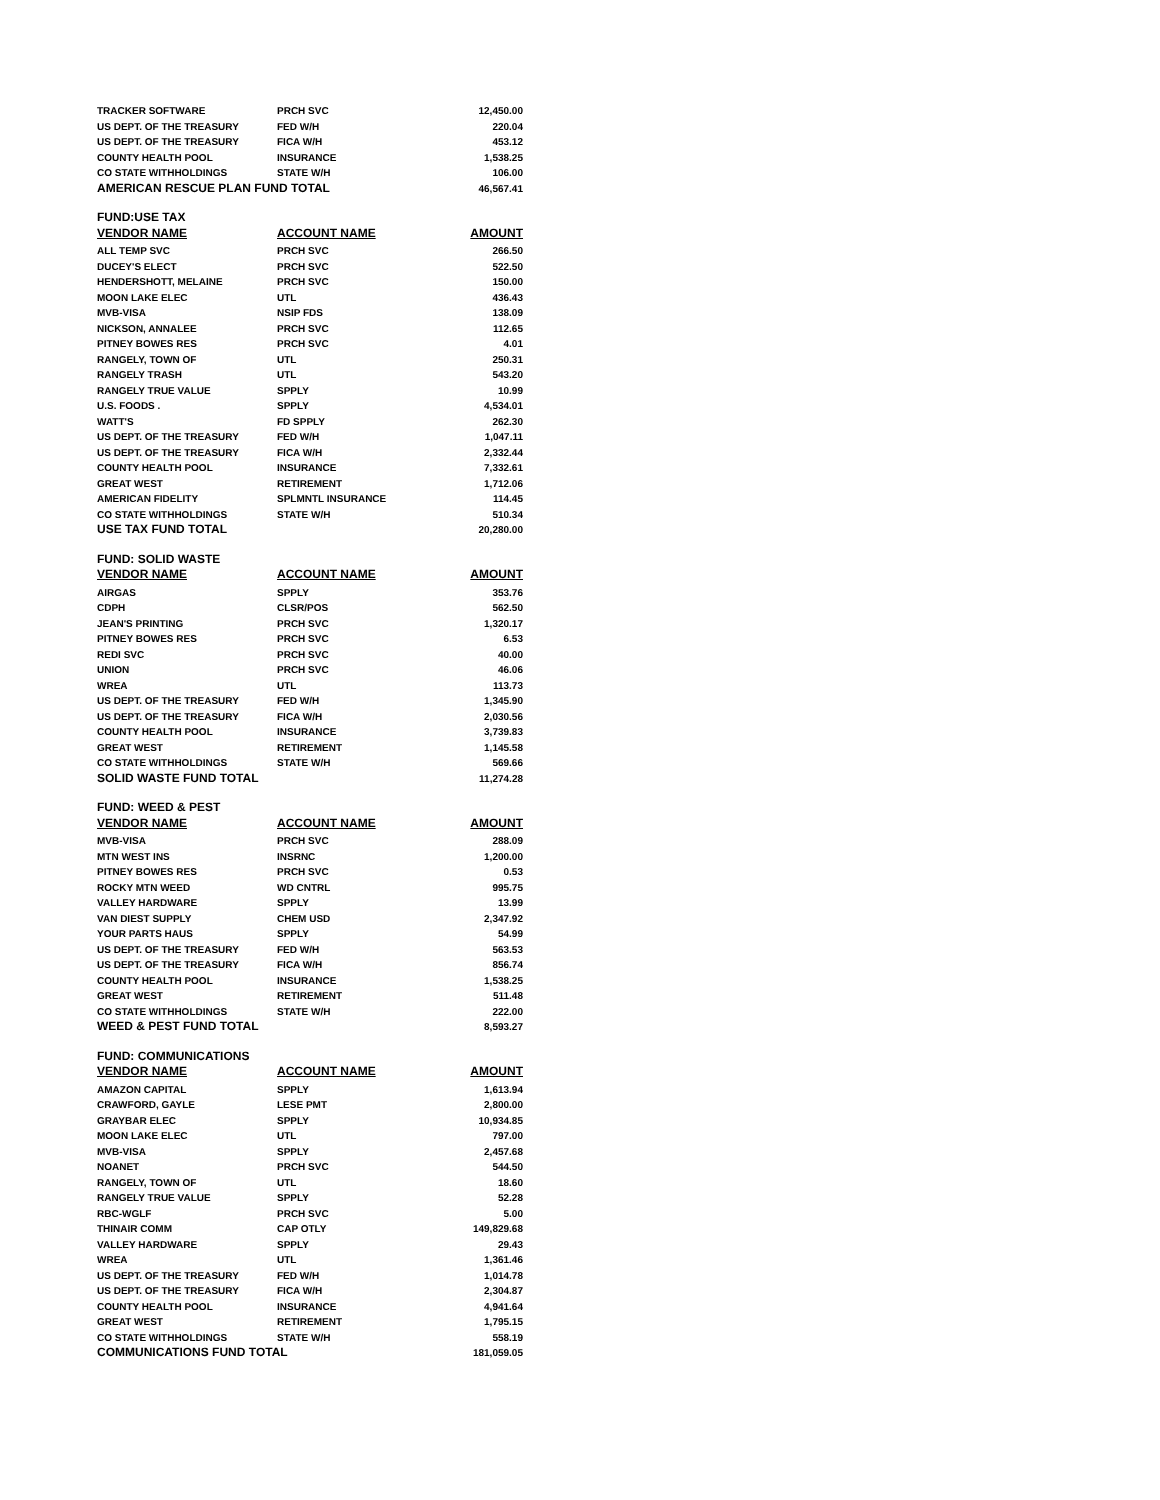| TRACKER SOFTWARE | PRCH SVC | 12,450.00 |
| US DEPT. OF THE TREASURY | FED W/H | 220.04 |
| US DEPT. OF THE TREASURY | FICA W/H | 453.12 |
| COUNTY HEALTH POOL | INSURANCE | 1,538.25 |
| CO STATE WITHHOLDINGS | STATE W/H | 106.00 |
| AMERICAN RESCUE PLAN FUND TOTAL | | 46,567.41 |
| FUND:USE TAX | | |
| VENDOR NAME | ACCOUNT NAME | AMOUNT |
| ALL TEMP SVC | PRCH SVC | 266.50 |
| DUCEY'S ELECT | PRCH SVC | 522.50 |
| HENDERSHOTT, MELAINE | PRCH SVC | 150.00 |
| MOON LAKE ELEC | UTL | 436.43 |
| MVB-VISA | NSIP FDS | 138.09 |
| NICKSON, ANNALEE | PRCH SVC | 112.65 |
| PITNEY BOWES RES | PRCH SVC | 4.01 |
| RANGELY, TOWN OF | UTL | 250.31 |
| RANGELY TRASH | UTL | 543.20 |
| RANGELY TRUE VALUE | SPPLY | 10.99 |
| U.S. FOODS . | SPPLY | 4,534.01 |
| WATT'S | FD SPPLY | 262.30 |
| US DEPT. OF THE TREASURY | FED W/H | 1,047.11 |
| US DEPT. OF THE TREASURY | FICA W/H | 2,332.44 |
| COUNTY HEALTH POOL | INSURANCE | 7,332.61 |
| GREAT WEST | RETIREMENT | 1,712.06 |
| AMERICAN FIDELITY | SPLMNTL INSURANCE | 114.45 |
| CO STATE WITHHOLDINGS | STATE W/H | 510.34 |
| USE TAX FUND TOTAL | | 20,280.00 |
| FUND: SOLID WASTE | | |
| VENDOR NAME | ACCOUNT NAME | AMOUNT |
| AIRGAS | SPPLY | 353.76 |
| CDPH | CLSR/POS | 562.50 |
| JEAN'S PRINTING | PRCH SVC | 1,320.17 |
| PITNEY BOWES RES | PRCH SVC | 6.53 |
| REDI SVC | PRCH SVC | 40.00 |
| UNION | PRCH SVC | 46.06 |
| WREA | UTL | 113.73 |
| US DEPT. OF THE TREASURY | FED W/H | 1,345.90 |
| US DEPT. OF THE TREASURY | FICA W/H | 2,030.56 |
| COUNTY HEALTH POOL | INSURANCE | 3,739.83 |
| GREAT WEST | RETIREMENT | 1,145.58 |
| CO STATE WITHHOLDINGS | STATE W/H | 569.66 |
| SOLID WASTE FUND TOTAL | | 11,274.28 |
| FUND: WEED & PEST | | |
| VENDOR NAME | ACCOUNT NAME | AMOUNT |
| MVB-VISA | PRCH SVC | 288.09 |
| MTN WEST INS | INSRNC | 1,200.00 |
| PITNEY BOWES RES | PRCH SVC | 0.53 |
| ROCKY MTN WEED | WD CNTRL | 995.75 |
| VALLEY HARDWARE | SPPLY | 13.99 |
| VAN DIEST SUPPLY | CHEM USD | 2,347.92 |
| YOUR PARTS HAUS | SPPLY | 54.99 |
| US DEPT. OF THE TREASURY | FED W/H | 563.53 |
| US DEPT. OF THE TREASURY | FICA W/H | 856.74 |
| COUNTY HEALTH POOL | INSURANCE | 1,538.25 |
| GREAT WEST | RETIREMENT | 511.48 |
| CO STATE WITHHOLDINGS | STATE W/H | 222.00 |
| WEED & PEST FUND TOTAL | | 8,593.27 |
| FUND: COMMUNICATIONS | | |
| VENDOR NAME | ACCOUNT NAME | AMOUNT |
| AMAZON CAPITAL | SPPLY | 1,613.94 |
| CRAWFORD, GAYLE | LESE PMT | 2,800.00 |
| GRAYBAR ELEC | SPPLY | 10,934.85 |
| MOON LAKE ELEC | UTL | 797.00 |
| MVB-VISA | SPPLY | 2,457.68 |
| NOANET | PRCH SVC | 544.50 |
| RANGELY, TOWN OF | UTL | 18.60 |
| RANGELY TRUE VALUE | SPPLY | 52.28 |
| RBC-WGLF | PRCH SVC | 5.00 |
| THINAIR COMM | CAP OTLY | 149,829.68 |
| VALLEY HARDWARE | SPPLY | 29.43 |
| WREA | UTL | 1,361.46 |
| US DEPT. OF THE TREASURY | FED W/H | 1,014.78 |
| US DEPT. OF THE TREASURY | FICA W/H | 2,304.87 |
| COUNTY HEALTH POOL | INSURANCE | 4,941.64 |
| GREAT WEST | RETIREMENT | 1,795.15 |
| CO STATE WITHHOLDINGS | STATE W/H | 558.19 |
| COMMUNICATIONS FUND TOTAL | | 181,059.05 |